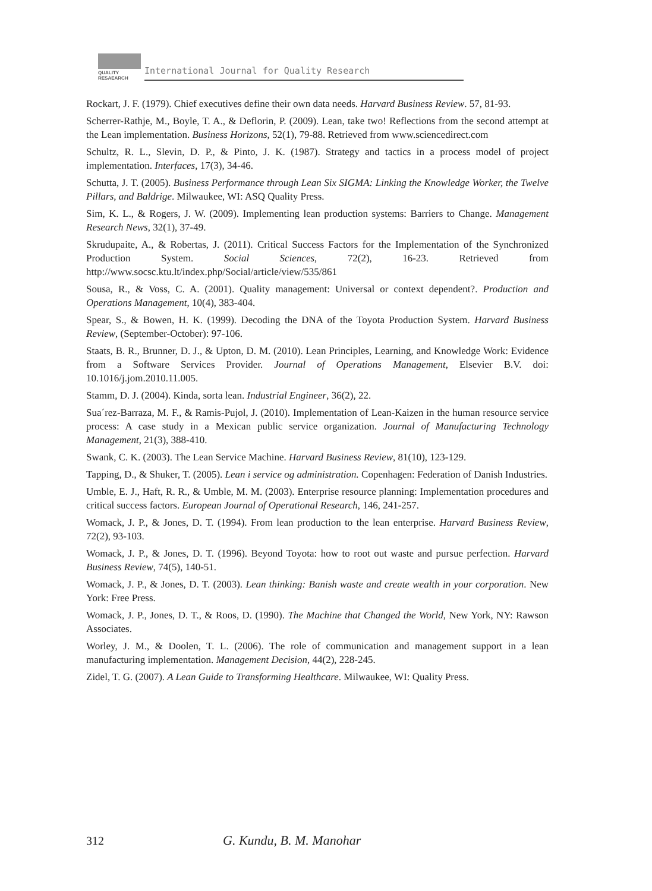QUALITY
RESAEARCH
International Journal for Quality Research
Rockart, J. F. (1979). Chief executives define their own data needs. Harvard Business Review. 57, 81-93.
Scherrer-Rathje, M., Boyle, T. A., & Deflorin, P. (2009). Lean, take two! Reflections from the second attempt at the Lean implementation. Business Horizons, 52(1), 79-88. Retrieved from www.sciencedirect.com
Schultz, R. L., Slevin, D. P., & Pinto, J. K. (1987). Strategy and tactics in a process model of project implementation. Interfaces, 17(3), 34-46.
Schutta, J. T. (2005). Business Performance through Lean Six SIGMA: Linking the Knowledge Worker, the Twelve Pillars, and Baldrige. Milwaukee, WI: ASQ Quality Press.
Sim, K. L., & Rogers, J. W. (2009). Implementing lean production systems: Barriers to Change. Management Research News, 32(1), 37-49.
Skrudupaite, A., & Robertas, J. (2011). Critical Success Factors for the Implementation of the Synchronized Production System. Social Sciences, 72(2), 16-23. Retrieved from http://www.socsc.ktu.lt/index.php/Social/article/view/535/861
Sousa, R., & Voss, C. A. (2001). Quality management: Universal or context dependent?. Production and Operations Management, 10(4), 383-404.
Spear, S., & Bowen, H. K. (1999). Decoding the DNA of the Toyota Production System. Harvard Business Review, (September-October): 97-106.
Staats, B. R., Brunner, D. J., & Upton, D. M. (2010). Lean Principles, Learning, and Knowledge Work: Evidence from a Software Services Provider. Journal of Operations Management, Elsevier B.V. doi: 10.1016/j.jom.2010.11.005.
Stamm, D. J. (2004). Kinda, sorta lean. Industrial Engineer, 36(2), 22.
Sua´rez-Barraza, M. F., & Ramis-Pujol, J. (2010). Implementation of Lean-Kaizen in the human resource service process: A case study in a Mexican public service organization. Journal of Manufacturing Technology Management, 21(3), 388-410.
Swank, C. K. (2003). The Lean Service Machine. Harvard Business Review, 81(10), 123-129.
Tapping, D., & Shuker, T. (2005). Lean i service og administration. Copenhagen: Federation of Danish Industries.
Umble, E. J., Haft, R. R., & Umble, M. M. (2003). Enterprise resource planning: Implementation procedures and critical success factors. European Journal of Operational Research, 146, 241-257.
Womack, J. P., & Jones, D. T. (1994). From lean production to the lean enterprise. Harvard Business Review, 72(2), 93-103.
Womack, J. P., & Jones, D. T. (1996). Beyond Toyota: how to root out waste and pursue perfection. Harvard Business Review, 74(5), 140-51.
Womack, J. P., & Jones, D. T. (2003). Lean thinking: Banish waste and create wealth in your corporation. New York: Free Press.
Womack, J. P., Jones, D. T., & Roos, D. (1990). The Machine that Changed the World, New York, NY: Rawson Associates.
Worley, J. M., & Doolen, T. L. (2006). The role of communication and management support in a lean manufacturing implementation. Management Decision, 44(2), 228-245.
Zidel, T. G. (2007). A Lean Guide to Transforming Healthcare. Milwaukee, WI: Quality Press.
312 G. Kundu, B. M. Manohar